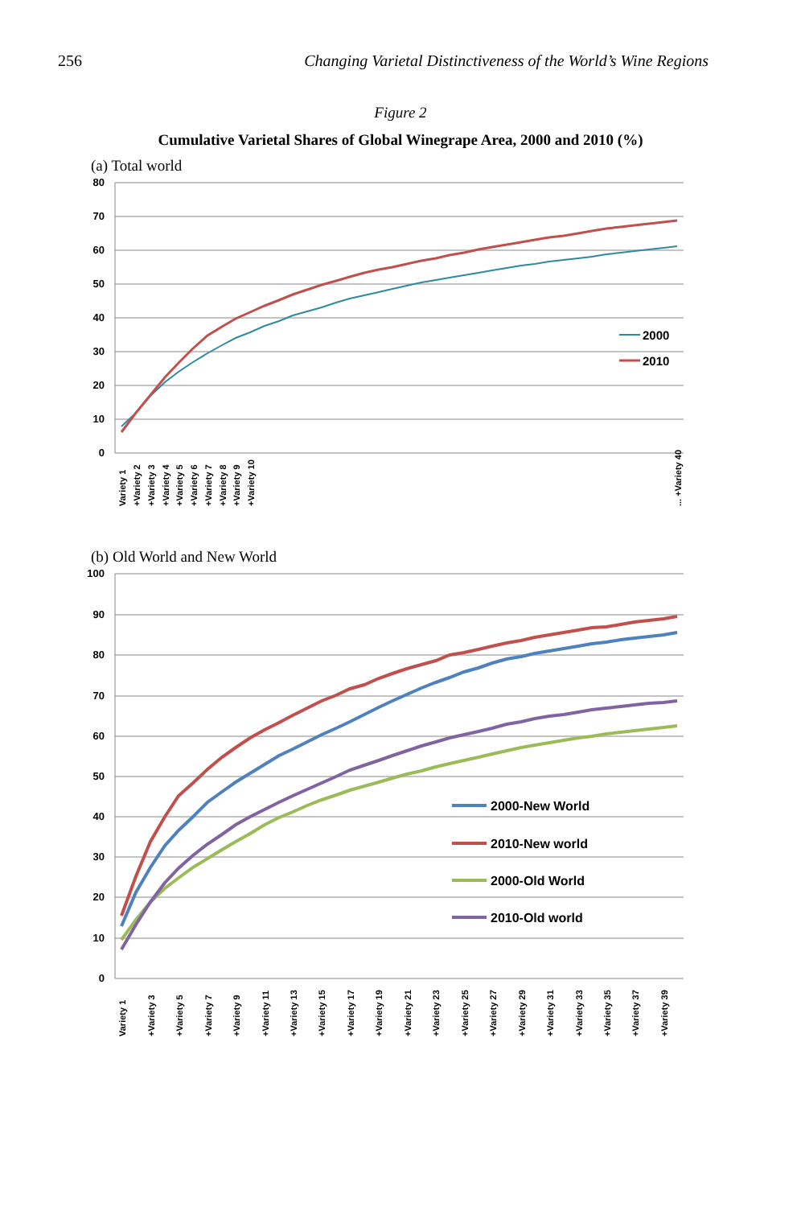256 Changing Varietal Distinctiveness of the World’s Wine Regions
Figure 2
Cumulative Varietal Shares of Global Winegrape Area, 2000 and 2010 (%)
(a) Total world
80
70
60
50
40
30
20
10
0
2000
2010
Variety 1
+Variety 2
+Variety 3
+Variety 4
+Variety 5
+Variety 6
+Variety 7
+Variety 8
+Variety 9
+Variety 10
... +Variety 40
(b) Old World and New World
100
90
80
70
60
50
40
30
20
10
0
2000-New World
2010-New world
2000-Old World
2010-Old world
Variety 1
+Variety 3
+Variety 5
+Variety 7
+Variety 9
+Variety 11
+Variety 13
+Variety 15
+Variety 17
+Variety 19
+Variety 21
+Variety 23
+Variety 25
+Variety 27
+Variety 29
+Variety 31
+Variety 33
+Variety 35
+Variety 37
+Variety 39